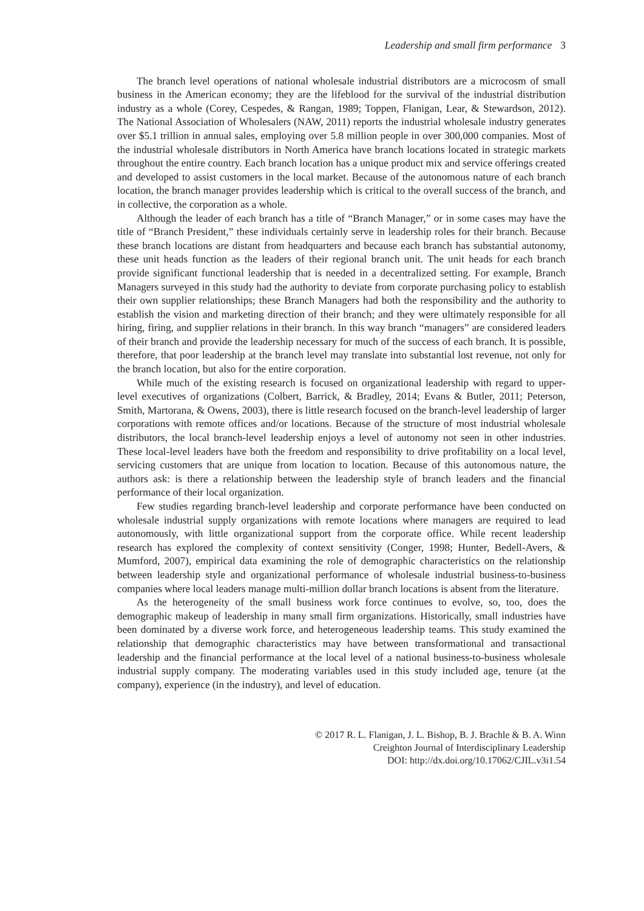Leadership and small firm performance 3
The branch level operations of national wholesale industrial distributors are a microcosm of small business in the American economy; they are the lifeblood for the survival of the industrial distribution industry as a whole (Corey, Cespedes, & Rangan, 1989; Toppen, Flanigan, Lear, & Stewardson, 2012). The National Association of Wholesalers (NAW, 2011) reports the industrial wholesale industry generates over $5.1 trillion in annual sales, employing over 5.8 million people in over 300,000 companies. Most of the industrial wholesale distributors in North America have branch locations located in strategic markets throughout the entire country. Each branch location has a unique product mix and service offerings created and developed to assist customers in the local market. Because of the autonomous nature of each branch location, the branch manager provides leadership which is critical to the overall success of the branch, and in collective, the corporation as a whole.
Although the leader of each branch has a title of “Branch Manager,” or in some cases may have the title of “Branch President,” these individuals certainly serve in leadership roles for their branch. Because these branch locations are distant from headquarters and because each branch has substantial autonomy, these unit heads function as the leaders of their regional branch unit. The unit heads for each branch provide significant functional leadership that is needed in a decentralized setting. For example, Branch Managers surveyed in this study had the authority to deviate from corporate purchasing policy to establish their own supplier relationships; these Branch Managers had both the responsibility and the authority to establish the vision and marketing direction of their branch; and they were ultimately responsible for all hiring, firing, and supplier relations in their branch. In this way branch “managers” are considered leaders of their branch and provide the leadership necessary for much of the success of each branch. It is possible, therefore, that poor leadership at the branch level may translate into substantial lost revenue, not only for the branch location, but also for the entire corporation.
While much of the existing research is focused on organizational leadership with regard to upper-level executives of organizations (Colbert, Barrick, & Bradley, 2014; Evans & Butler, 2011; Peterson, Smith, Martorana, & Owens, 2003), there is little research focused on the branch-level leadership of larger corporations with remote offices and/or locations. Because of the structure of most industrial wholesale distributors, the local branch-level leadership enjoys a level of autonomy not seen in other industries. These local-level leaders have both the freedom and responsibility to drive profitability on a local level, servicing customers that are unique from location to location. Because of this autonomous nature, the authors ask: is there a relationship between the leadership style of branch leaders and the financial performance of their local organization.
Few studies regarding branch-level leadership and corporate performance have been conducted on wholesale industrial supply organizations with remote locations where managers are required to lead autonomously, with little organizational support from the corporate office. While recent leadership research has explored the complexity of context sensitivity (Conger, 1998; Hunter, Bedell-Avers, & Mumford, 2007), empirical data examining the role of demographic characteristics on the relationship between leadership style and organizational performance of wholesale industrial business-to-business companies where local leaders manage multi-million dollar branch locations is absent from the literature.
As the heterogeneity of the small business work force continues to evolve, so, too, does the demographic makeup of leadership in many small firm organizations. Historically, small industries have been dominated by a diverse work force, and heterogeneous leadership teams. This study examined the relationship that demographic characteristics may have between transformational and transactional leadership and the financial performance at the local level of a national business-to-business wholesale industrial supply company. The moderating variables used in this study included age, tenure (at the company), experience (in the industry), and level of education.
© 2017 R. L. Flanigan, J. L. Bishop, B. J. Brachle & B. A. Winn
Creighton Journal of Interdisciplinary Leadership
DOI: http://dx.doi.org/10.17062/CJIL.v3i1.54